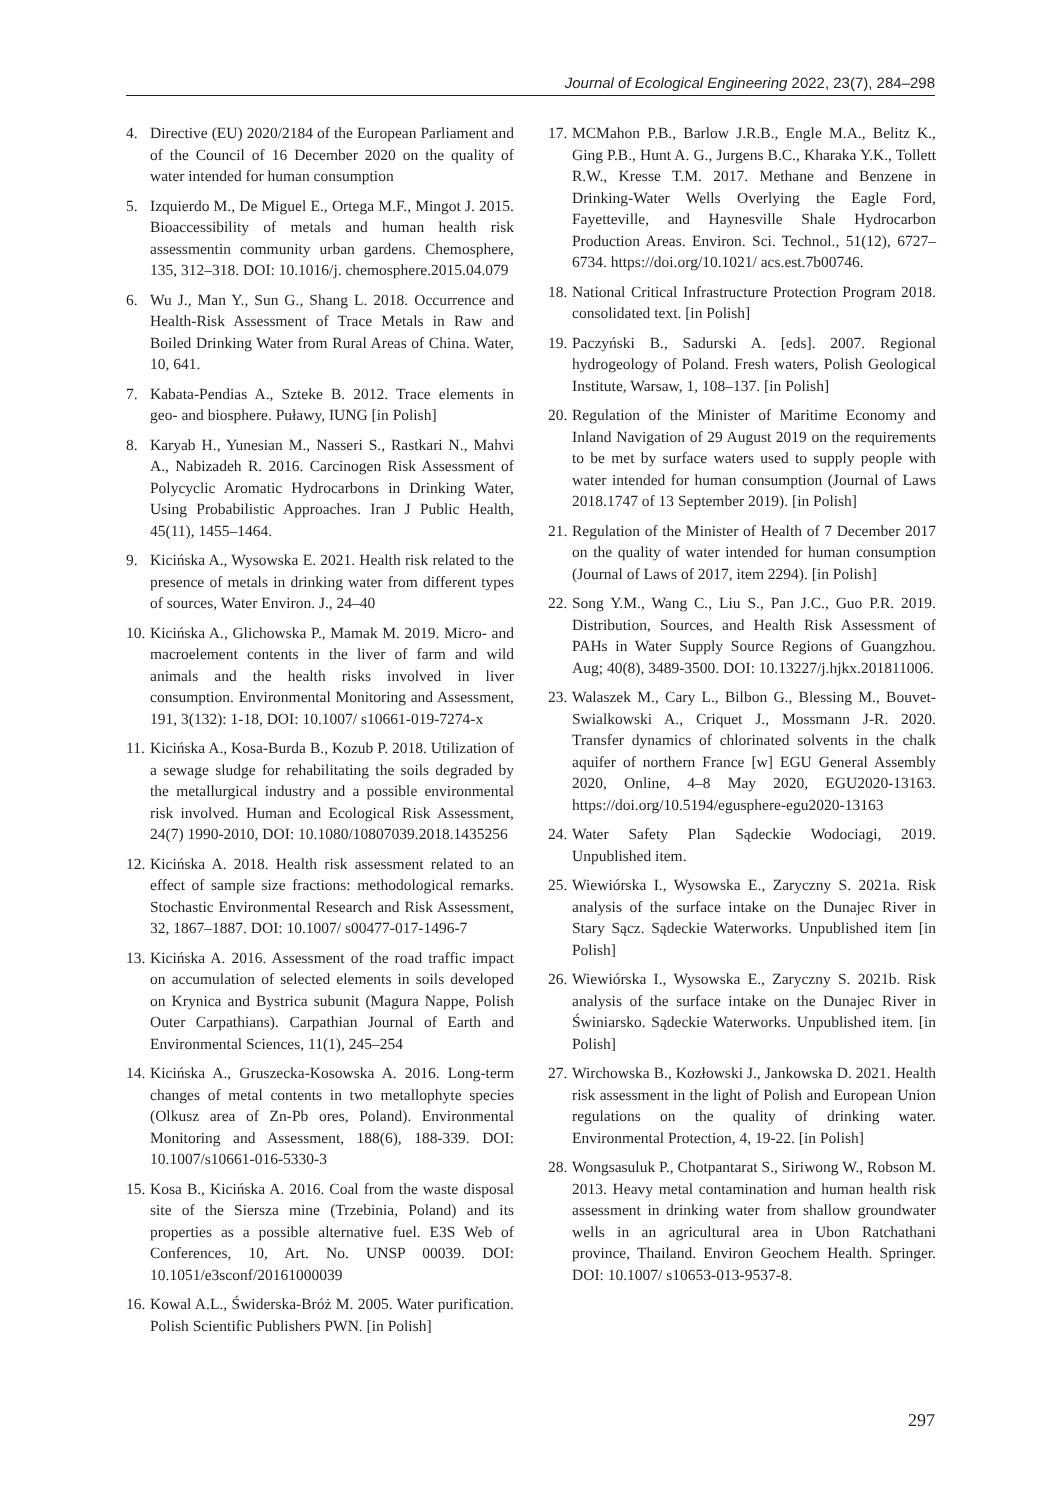Journal of Ecological Engineering 2022, 23(7), 284–298
4. Directive (EU) 2020/2184 of the European Parliament and of the Council of 16 December 2020 on the quality of water intended for human consumption
5. Izquierdo M., De Miguel E., Ortega M.F., Mingot J. 2015. Bioaccessibility of metals and human health risk assessmentin community urban gardens. Chemosphere, 135, 312–318. DOI: 10.1016/j. chemosphere.2015.04.079
6. Wu J., Man Y., Sun G., Shang L. 2018. Occurrence and Health-Risk Assessment of Trace Metals in Raw and Boiled Drinking Water from Rural Areas of China. Water, 10, 641.
7. Kabata-Pendias A., Szteke B. 2012. Trace elements in geo- and biosphere. Puławy, IUNG [in Polish]
8. Karyab H., Yunesian M., Nasseri S., Rastkari N., Mahvi A., Nabizadeh R. 2016. Carcinogen Risk Assessment of Polycyclic Aromatic Hydrocarbons in Drinking Water, Using Probabilistic Approaches. Iran J Public Health, 45(11), 1455–1464.
9. Kicińska A., Wysowska E. 2021. Health risk related to the presence of metals in drinking water from different types of sources, Water Environ. J., 24–40
10. Kicińska A., Glichowska P., Mamak M. 2019. Micro- and macroelement contents in the liver of farm and wild animals and the health risks involved in liver consumption. Environmental Monitoring and Assessment, 191, 3(132): 1-18, DOI: 10.1007/ s10661-019-7274-x
11. Kicińska A., Kosa-Burda B., Kozub P. 2018. Utilization of a sewage sludge for rehabilitating the soils degraded by the metallurgical industry and a possible environmental risk involved. Human and Ecological Risk Assessment, 24(7) 1990-2010, DOI: 10.1080/10807039.2018.1435256
12. Kicińska A. 2018. Health risk assessment related to an effect of sample size fractions: methodological remarks. Stochastic Environmental Research and Risk Assessment, 32, 1867–1887. DOI: 10.1007/ s00477-017-1496-7
13. Kicińska A. 2016. Assessment of the road traffic impact on accumulation of selected elements in soils developed on Krynica and Bystrica subunit (Magura Nappe, Polish Outer Carpathians). Carpathian Journal of Earth and Environmental Sciences, 11(1), 245–254
14. Kicińska A., Gruszecka-Kosowska A. 2016. Long-term changes of metal contents in two metallophyte species (Olkusz area of Zn-Pb ores, Poland). Environmental Monitoring and Assessment, 188(6), 188-339. DOI: 10.1007/s10661-016-5330-3
15. Kosa B., Kicińska A. 2016. Coal from the waste disposal site of the Siersza mine (Trzebinia, Poland) and its properties as a possible alternative fuel. E3S Web of Conferences, 10, Art. No. UNSP 00039. DOI: 10.1051/e3sconf/20161000039
16. Kowal A.L., Świderska-Bróż M. 2005. Water purification. Polish Scientific Publishers PWN. [in Polish]
17. MCMahon P.B., Barlow J.R.B., Engle M.A., Belitz K., Ging P.B., Hunt A. G., Jurgens B.C., Kharaka Y.K., Tollett R.W., Kresse T.M. 2017. Methane and Benzene in Drinking-Water Wells Overlying the Eagle Ford, Fayetteville, and Haynesville Shale Hydrocarbon Production Areas. Environ. Sci. Technol., 51(12), 6727–6734. https://doi.org/10.1021/ acs.est.7b00746.
18. National Critical Infrastructure Protection Program 2018. consolidated text. [in Polish]
19. Paczyński B., Sadurski A. [eds]. 2007. Regional hydrogeology of Poland. Fresh waters, Polish Geological Institute, Warsaw, 1, 108–137. [in Polish]
20. Regulation of the Minister of Maritime Economy and Inland Navigation of 29 August 2019 on the requirements to be met by surface waters used to supply people with water intended for human consumption (Journal of Laws 2018.1747 of 13 September 2019). [in Polish]
21. Regulation of the Minister of Health of 7 December 2017 on the quality of water intended for human consumption (Journal of Laws of 2017, item 2294). [in Polish]
22. Song Y.M., Wang C., Liu S., Pan J.C., Guo P.R. 2019. Distribution, Sources, and Health Risk Assessment of PAHs in Water Supply Source Regions of Guangzhou. Aug; 40(8), 3489-3500. DOI: 10.13227/j.hjkx.201811006.
23. Walaszek M., Cary L., Bilbon G., Blessing M., Bouvet-Swialkowski A., Criquet J., Mossmann J-R. 2020. Transfer dynamics of chlorinated solvents in the chalk aquifer of northern France [w] EGU General Assembly 2020, Online, 4–8 May 2020, EGU2020-13163. https://doi.org/10.5194/egusphere-egu2020-13163
24. Water Safety Plan Sądeckie Wodociagi, 2019. Unpublished item.
25. Wiewiórska I., Wysowska E., Zaryczny S. 2021a. Risk analysis of the surface intake on the Dunajec River in Stary Sącz. Sądeckie Waterworks. Unpublished item [in Polish]
26. Wiewiórska I., Wysowska E., Zaryczny S. 2021b. Risk analysis of the surface intake on the Dunajec River in Świniarsko. Sądeckie Waterworks. Unpublished item. [in Polish]
27. Wirchowska B., Kozłowski J., Jankowska D. 2021. Health risk assessment in the light of Polish and European Union regulations on the quality of drinking water. Environmental Protection, 4, 19-22. [in Polish]
28. Wongsasuluk P., Chotpantarat S., Siriwong W., Robson M. 2013. Heavy metal contamination and human health risk assessment in drinking water from shallow groundwater wells in an agricultural area in Ubon Ratchathani province, Thailand. Environ Geochem Health. Springer. DOI: 10.1007/ s10653-013-9537-8.
297